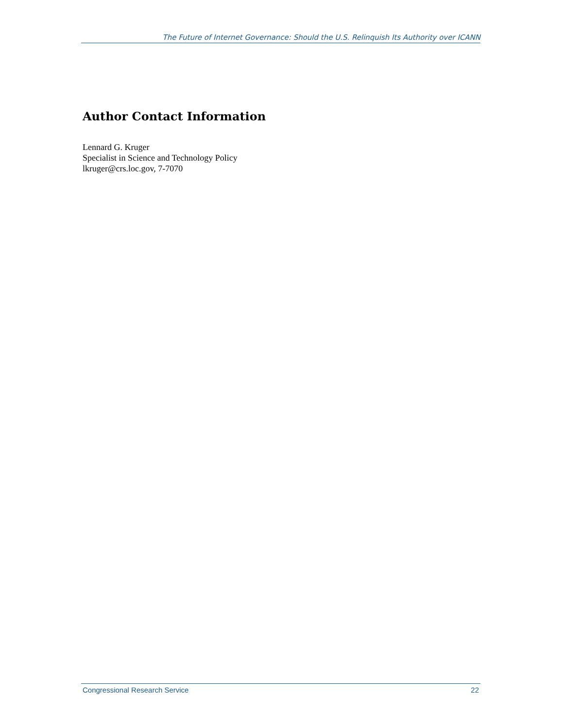The Future of Internet Governance: Should the U.S. Relinquish Its Authority over ICANN
Author Contact Information
Lennard G. Kruger
Specialist in Science and Technology Policy
lkruger@crs.loc.gov, 7-7070
Congressional Research Service 22